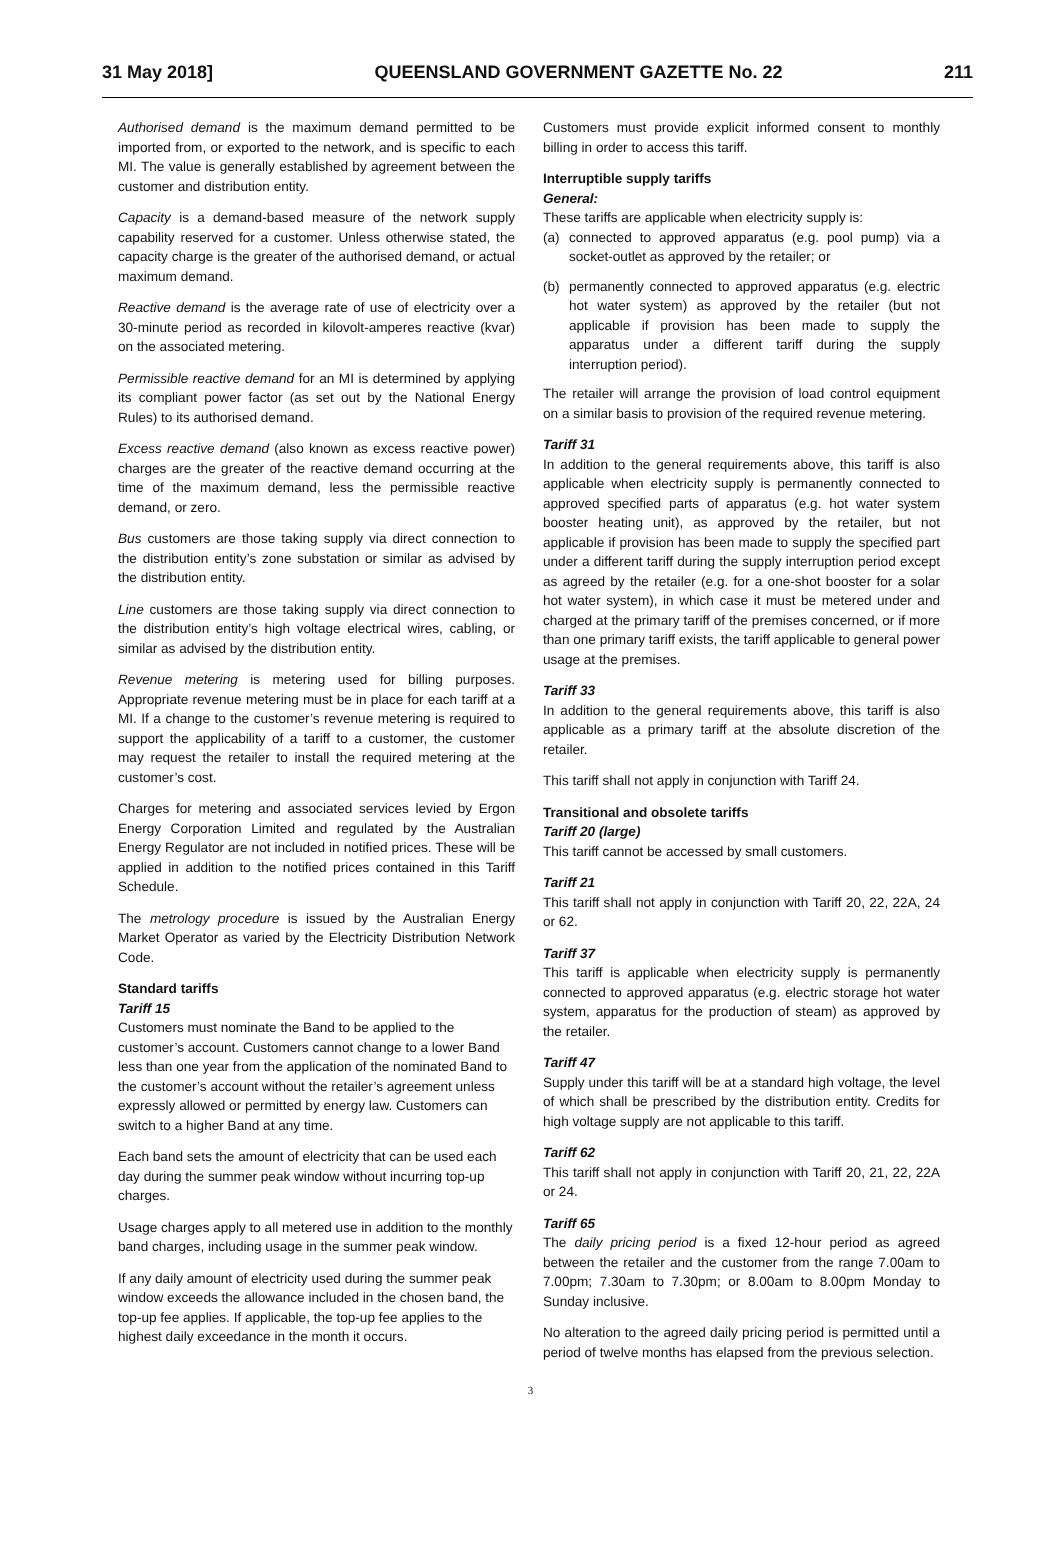31 May 2018] QUEENSLAND GOVERNMENT GAZETTE No. 22 211
Authorised demand is the maximum demand permitted to be imported from, or exported to the network, and is specific to each MI. The value is generally established by agreement between the customer and distribution entity.
Capacity is a demand-based measure of the network supply capability reserved for a customer. Unless otherwise stated, the capacity charge is the greater of the authorised demand, or actual maximum demand.
Reactive demand is the average rate of use of electricity over a 30-minute period as recorded in kilovolt-amperes reactive (kvar) on the associated metering.
Permissible reactive demand for an MI is determined by applying its compliant power factor (as set out by the National Energy Rules) to its authorised demand.
Excess reactive demand (also known as excess reactive power) charges are the greater of the reactive demand occurring at the time of the maximum demand, less the permissible reactive demand, or zero.
Bus customers are those taking supply via direct connection to the distribution entity’s zone substation or similar as advised by the distribution entity.
Line customers are those taking supply via direct connection to the distribution entity’s high voltage electrical wires, cabling, or similar as advised by the distribution entity.
Revenue metering is metering used for billing purposes. Appropriate revenue metering must be in place for each tariff at a MI. If a change to the customer’s revenue metering is required to support the applicability of a tariff to a customer, the customer may request the retailer to install the required metering at the customer’s cost.
Charges for metering and associated services levied by Ergon Energy Corporation Limited and regulated by the Australian Energy Regulator are not included in notified prices. These will be applied in addition to the notified prices contained in this Tariff Schedule.
The metrology procedure is issued by the Australian Energy Market Operator as varied by the Electricity Distribution Network Code.
Standard tariffs
Tariff 15
Customers must nominate the Band to be applied to the customer’s account. Customers cannot change to a lower Band less than one year from the application of the nominated Band to the customer’s account without the retailer’s agreement unless expressly allowed or permitted by energy law. Customers can switch to a higher Band at any time.
Each band sets the amount of electricity that can be used each day during the summer peak window without incurring top-up charges.
Usage charges apply to all metered use in addition to the monthly band charges, including usage in the summer peak window.
If any daily amount of electricity used during the summer peak window exceeds the allowance included in the chosen band, the top-up fee applies. If applicable, the top-up fee applies to the highest daily exceedance in the month it occurs.
Customers must provide explicit informed consent to monthly billing in order to access this tariff.
Interruptible supply tariffs
General:
These tariffs are applicable when electricity supply is:
(a) connected to approved apparatus (e.g. pool pump) via a socket-outlet as approved by the retailer; or
(b) permanently connected to approved apparatus (e.g. electric hot water system) as approved by the retailer (but not applicable if provision has been made to supply the apparatus under a different tariff during the supply interruption period).
The retailer will arrange the provision of load control equipment on a similar basis to provision of the required revenue metering.
Tariff 31
In addition to the general requirements above, this tariff is also applicable when electricity supply is permanently connected to approved specified parts of apparatus (e.g. hot water system booster heating unit), as approved by the retailer, but not applicable if provision has been made to supply the specified part under a different tariff during the supply interruption period except as agreed by the retailer (e.g. for a one-shot booster for a solar hot water system), in which case it must be metered under and charged at the primary tariff of the premises concerned, or if more than one primary tariff exists, the tariff applicable to general power usage at the premises.
Tariff 33
In addition to the general requirements above, this tariff is also applicable as a primary tariff at the absolute discretion of the retailer.
This tariff shall not apply in conjunction with Tariff 24.
Transitional and obsolete tariffs
Tariff 20 (large)
This tariff cannot be accessed by small customers.
Tariff 21
This tariff shall not apply in conjunction with Tariff 20, 22, 22A, 24 or 62.
Tariff 37
This tariff is applicable when electricity supply is permanently connected to approved apparatus (e.g. electric storage hot water system, apparatus for the production of steam) as approved by the retailer.
Tariff 47
Supply under this tariff will be at a standard high voltage, the level of which shall be prescribed by the distribution entity. Credits for high voltage supply are not applicable to this tariff.
Tariff 62
This tariff shall not apply in conjunction with Tariff 20, 21, 22, 22A or 24.
Tariff 65
The daily pricing period is a fixed 12-hour period as agreed between the retailer and the customer from the range 7.00am to 7.00pm; 7.30am to 7.30pm; or 8.00am to 8.00pm Monday to Sunday inclusive.
No alteration to the agreed daily pricing period is permitted until a period of twelve months has elapsed from the previous selection.
3